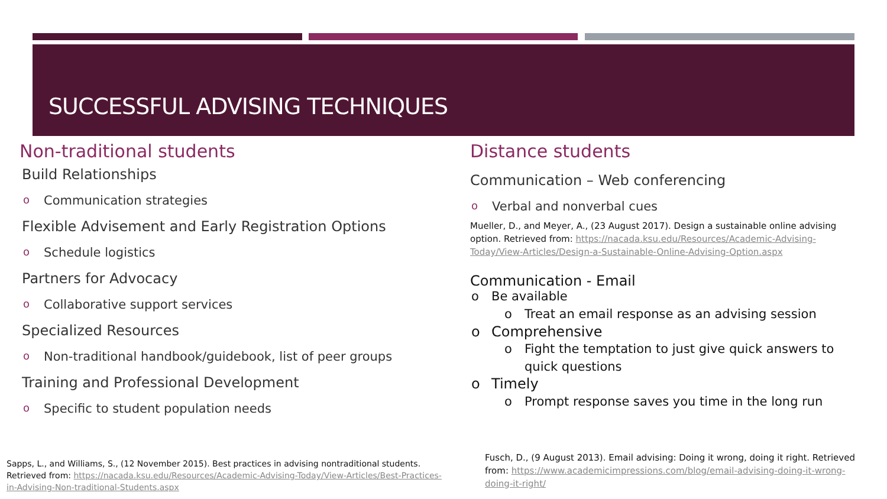SUCCESSFUL ADVISING TECHNIQUES
Non-traditional students
Build Relationships
o Communication strategies
Flexible Advisement and Early Registration Options
o Schedule logistics
Partners for Advocacy
o Collaborative support services
Specialized Resources
o Non-traditional handbook/guidebook, list of peer groups
Training and Professional Development
o Specific to student population needs
Sapps, L., and Williams, S., (12 November 2015). Best practices in advising nontraditional students. Retrieved from: https://nacada.ksu.edu/Resources/Academic-Advising-Today/View-Articles/Best-Practices-in-Advising-Non-traditional-Students.aspx
Distance students
Communication – Web conferencing
o Verbal and nonverbal cues
Mueller, D., and Meyer, A., (23 August 2017). Design a sustainable online advising option. Retrieved from: https://nacada.ksu.edu/Resources/Academic-Advising-Today/View-Articles/Design-a-Sustainable-Online-Advising-Option.aspx
Communication - Email
o Be available
o Treat an email response as an advising session
o Comprehensive
o Fight the temptation to just give quick answers to quick questions
o Timely
o Prompt response saves you time in the long run
Fusch, D., (9 August 2013). Email advising: Doing it wrong, doing it right. Retrieved from: https://www.academicimpressions.com/blog/email-advising-doing-it-wrong-doing-it-right/